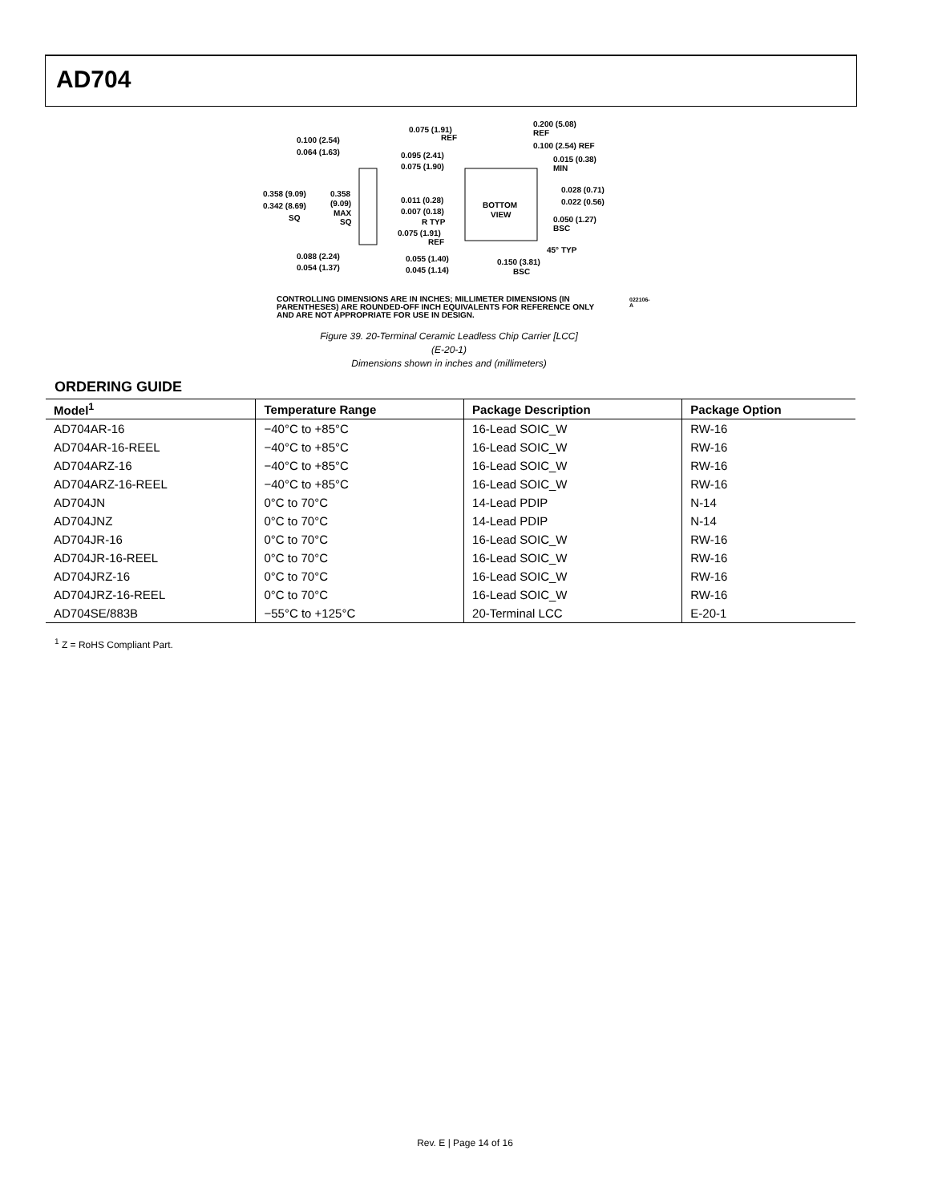AD704
0.100 (2.54)
0.064 (1.63)
0.358 (9.09)
0.342 (8.69)
SQ
0.358
(9.09)
MAX
SQ
0.088 (2.24)
0.054 (1.37)
0.075 (1.91)
REF
0.200 (5.08)
REF
0.100 (2.54) REF
0.095 (2.41)
0.075 (1.90)
0.015 (0.38)
MIN
0.028 (0.71)
0.022 (0.56)
0.011 (0.28)
0.007 (0.18)
R TYP
BOTTOM
VIEW
0.050 (1.27)
BSC
0.075 (1.91)
REF
45° TYP
0.055 (1.40)
0.045 (1.14)
0.150 (3.81)
BSC
CONTROLLING DIMENSIONS ARE IN INCHES; MILLIMETER DIMENSIONS (IN PARENTHESES) ARE ROUNDED-OFF INCH EQUIVALENTS FOR REFERENCE ONLY AND ARE NOT APPROPRIATE FOR USE IN DESIGN.
022106-A
Figure 39. 20-Terminal Ceramic Leadless Chip Carrier [LCC]
(E-20-1)
Dimensions shown in inches and (millimeters)
ORDERING GUIDE
| Model<sup>1</sup> | Temperature Range | Package Description | Package Option |
| --- | --- | --- | --- |
| AD704AR-16 | −40°C to +85°C | 16-Lead SOIC_W | RW-16 |
| AD704AR-16-REEL | −40°C to +85°C | 16-Lead SOIC_W | RW-16 |
| AD704ARZ-16 | −40°C to +85°C | 16-Lead SOIC_W | RW-16 |
| AD704ARZ-16-REEL | −40°C to +85°C | 16-Lead SOIC_W | RW-16 |
| AD704JN | 0°C to 70°C | 14-Lead PDIP | N-14 |
| AD704JNZ | 0°C to 70°C | 14-Lead PDIP | N-14 |
| AD704JR-16 | 0°C to 70°C | 16-Lead SOIC_W | RW-16 |
| AD704JR-16-REEL | 0°C to 70°C | 16-Lead SOIC_W | RW-16 |
| AD704JRZ-16 | 0°C to 70°C | 16-Lead SOIC_W | RW-16 |
| AD704JRZ-16-REEL | 0°C to 70°C | 16-Lead SOIC_W | RW-16 |
| AD704SE/883B | −55°C to +125°C | 20-Terminal LCC | E-20-1 |
<sup>1</sup> Z = RoHS Compliant Part.
Rev. E | Page 14 of 16